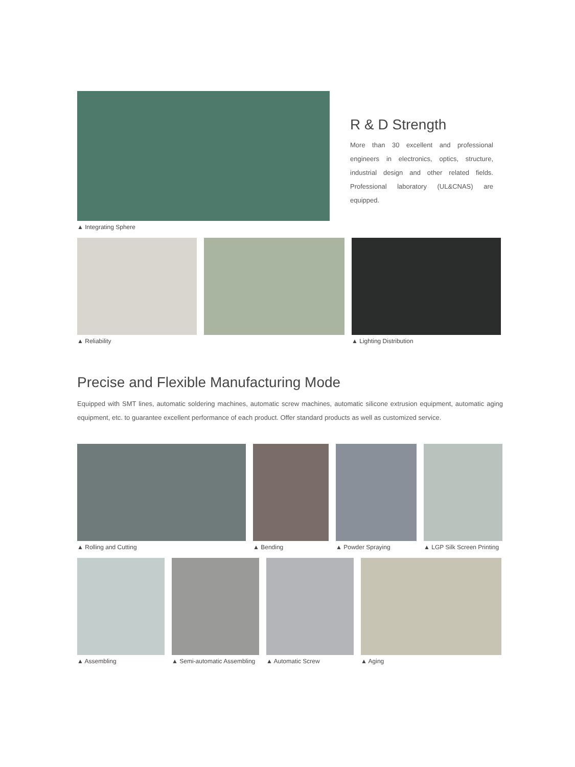▲ Integrating Sphere
R & D Strength
More than 30 excellent and professional engineers in electronics, optics, structure, industrial design and other related fields. Professional laboratory (UL&CNAS) are equipped.
▲ Reliability ▲ Lighting Distribution
Precise and Flexible Manufacturing Mode
Equipped with SMT lines, automatic soldering machines, automatic screw machines, automatic silicone extrusion equipment, automatic aging equipment, etc. to guarantee excellent performance of each product. Offer standard products as well as customized service.
▲ Rolling and Cutting ▲ Bending ▲ Powder Spraying ▲ LGP Silk Screen Printing
▲ Assembling ▲ Semi-automatic Assembling ▲ Automatic Screw ▲ Aging